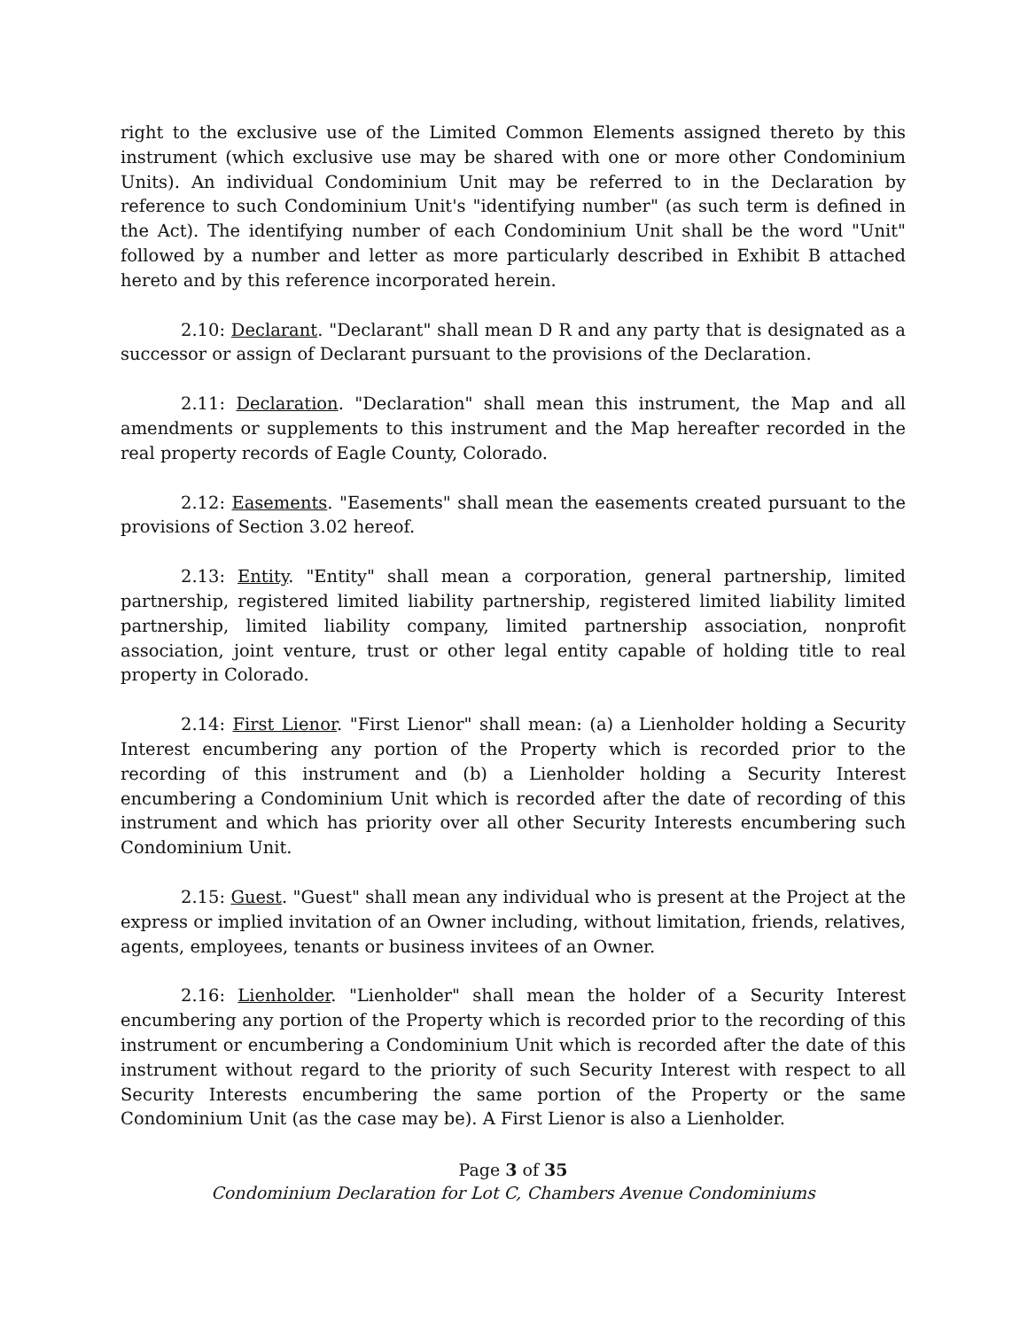right to the exclusive use of the Limited Common Elements assigned thereto by this instrument (which exclusive use may be shared with one or more other Condominium Units). An individual Condominium Unit may be referred to in the Declaration by reference to such Condominium Unit's "identifying number" (as such term is defined in the Act). The identifying number of each Condominium Unit shall be the word "Unit" followed by a number and letter as more particularly described in Exhibit B attached hereto and by this reference incorporated herein.
2.10: Declarant. "Declarant" shall mean D R and any party that is designated as a successor or assign of Declarant pursuant to the provisions of the Declaration.
2.11: Declaration. "Declaration" shall mean this instrument, the Map and all amendments or supplements to this instrument and the Map hereafter recorded in the real property records of Eagle County, Colorado.
2.12: Easements. "Easements" shall mean the easements created pursuant to the provisions of Section 3.02 hereof.
2.13: Entity. "Entity" shall mean a corporation, general partnership, limited partnership, registered limited liability partnership, registered limited liability limited partnership, limited liability company, limited partnership association, nonprofit association, joint venture, trust or other legal entity capable of holding title to real property in Colorado.
2.14: First Lienor. "First Lienor" shall mean: (a) a Lienholder holding a Security Interest encumbering any portion of the Property which is recorded prior to the recording of this instrument and (b) a Lienholder holding a Security Interest encumbering a Condominium Unit which is recorded after the date of recording of this instrument and which has priority over all other Security Interests encumbering such Condominium Unit.
2.15: Guest. "Guest" shall mean any individual who is present at the Project at the express or implied invitation of an Owner including, without limitation, friends, relatives, agents, employees, tenants or business invitees of an Owner.
2.16: Lienholder. "Lienholder" shall mean the holder of a Security Interest encumbering any portion of the Property which is recorded prior to the recording of this instrument or encumbering a Condominium Unit which is recorded after the date of this instrument without regard to the priority of such Security Interest with respect to all Security Interests encumbering the same portion of the Property or the same Condominium Unit (as the case may be). A First Lienor is also a Lienholder.
Page 3 of 35
Condominium Declaration for Lot C, Chambers Avenue Condominiums